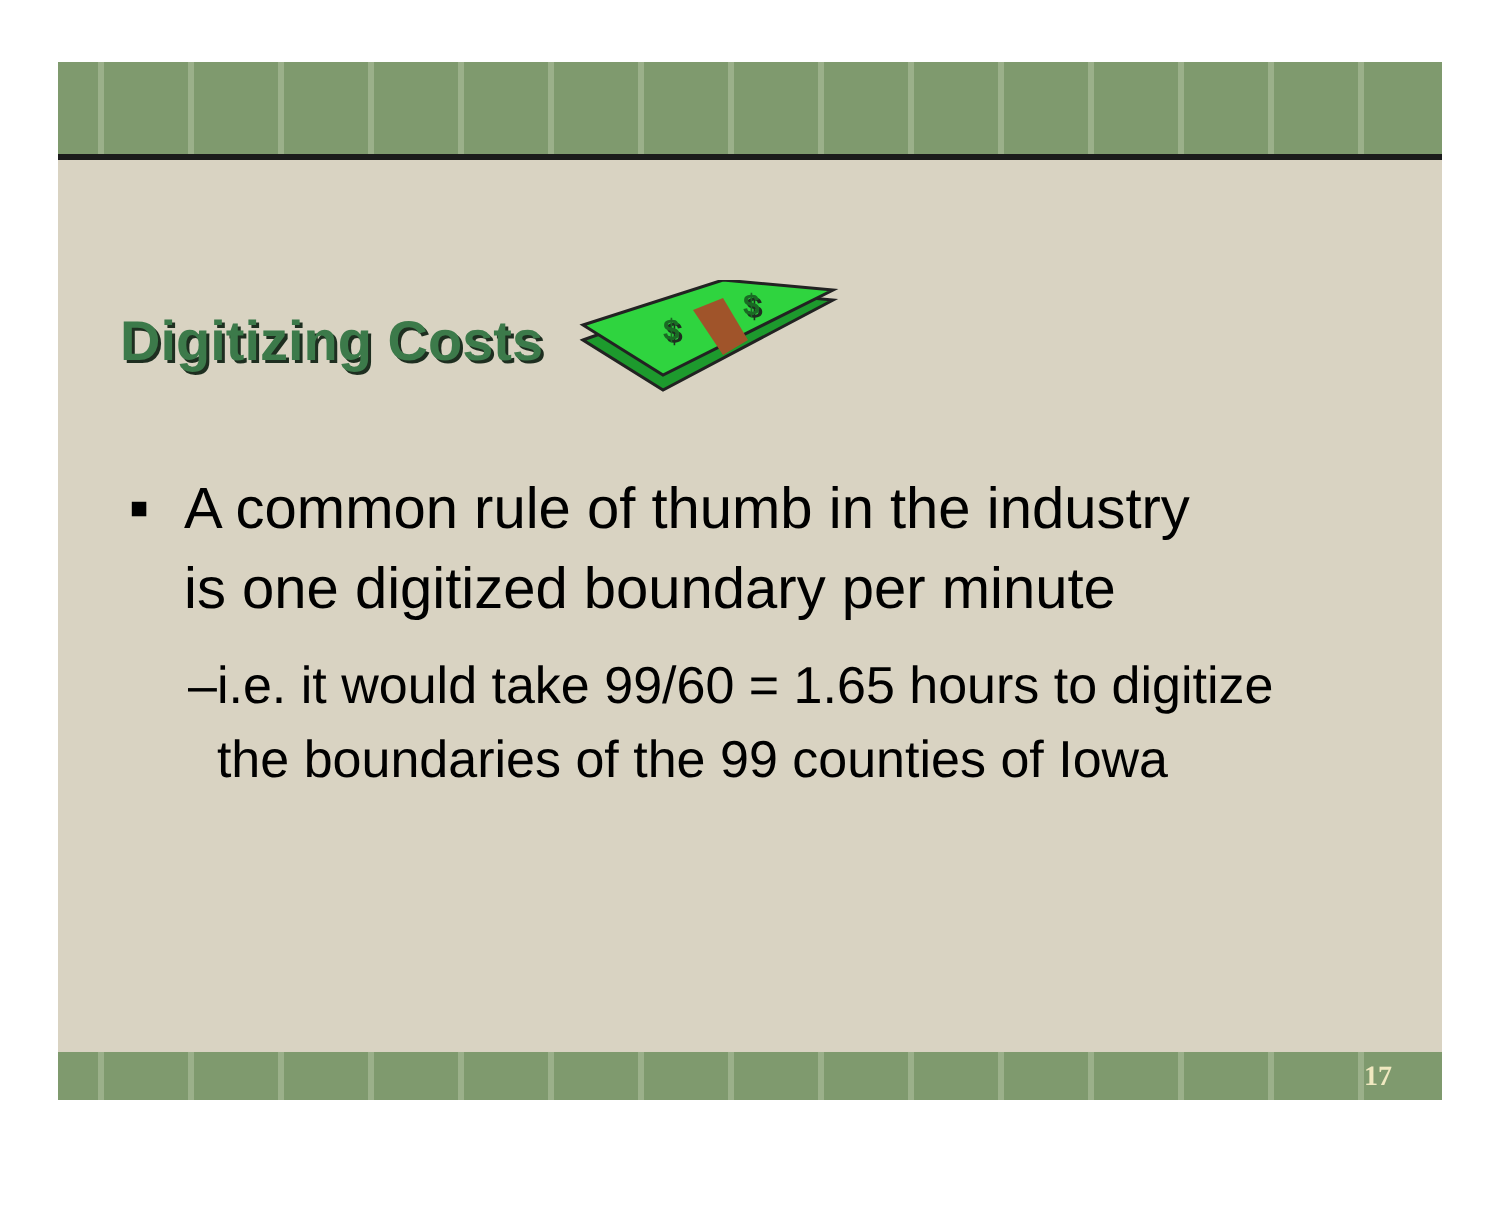Digitizing Costs
$
$
■ A common rule of thumb in the industry is one digitized boundary per minute
– i.e. it would take 99/60 = 1.65 hours to digitize the boundaries of the 99 counties of Iowa
17